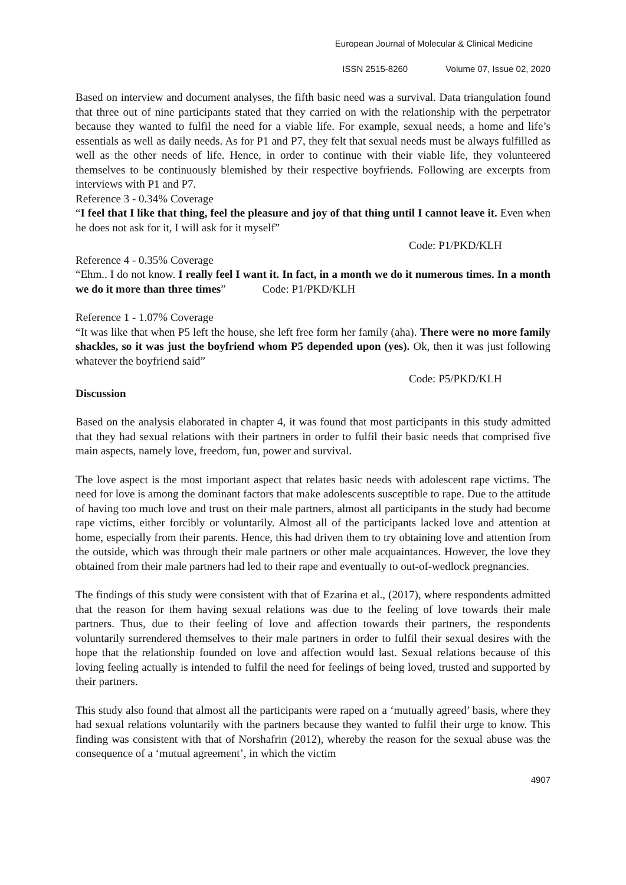European Journal of Molecular & Clinical Medicine
ISSN 2515-8260 Volume 07, Issue 02, 2020
Based on interview and document analyses, the fifth basic need was a survival. Data triangulation found that three out of nine participants stated that they carried on with the relationship with the perpetrator because they wanted to fulfil the need for a viable life. For example, sexual needs, a home and life’s essentials as well as daily needs. As for P1 and P7, they felt that sexual needs must be always fulfilled as well as the other needs of life. Hence, in order to continue with their viable life, they volunteered themselves to be continuously blemished by their respective boyfriends. Following are excerpts from interviews with P1 and P7.
Reference 3 - 0.34% Coverage
“I feel that I like that thing, feel the pleasure and joy of that thing until I cannot leave it. Even when he does not ask for it, I will ask for it myself”
Code: P1/PKD/KLH
Reference 4 - 0.35% Coverage
“Ehm.. I do not know. I really feel I want it. In fact, in a month we do it numerous times. In a month we do it more than three times” Code: P1/PKD/KLH
Reference 1 - 1.07% Coverage
“It was like that when P5 left the house, she left free form her family (aha). There were no more family shackles, so it was just the boyfriend whom P5 depended upon (yes). Ok, then it was just following whatever the boyfriend said”
Code: P5/PKD/KLH
Discussion
Based on the analysis elaborated in chapter 4, it was found that most participants in this study admitted that they had sexual relations with their partners in order to fulfil their basic needs that comprised five main aspects, namely love, freedom, fun, power and survival.
The love aspect is the most important aspect that relates basic needs with adolescent rape victims. The need for love is among the dominant factors that make adolescents susceptible to rape. Due to the attitude of having too much love and trust on their male partners, almost all participants in the study had become rape victims, either forcibly or voluntarily. Almost all of the participants lacked love and attention at home, especially from their parents. Hence, this had driven them to try obtaining love and attention from the outside, which was through their male partners or other male acquaintances. However, the love they obtained from their male partners had led to their rape and eventually to out-of-wedlock pregnancies.
The findings of this study were consistent with that of Ezarina et al., (2017), where respondents admitted that the reason for them having sexual relations was due to the feeling of love towards their male partners. Thus, due to their feeling of love and affection towards their partners, the respondents voluntarily surrendered themselves to their male partners in order to fulfil their sexual desires with the hope that the relationship founded on love and affection would last. Sexual relations because of this loving feeling actually is intended to fulfil the need for feelings of being loved, trusted and supported by their partners.
This study also found that almost all the participants were raped on a ‘mutually agreed’ basis, where they had sexual relations voluntarily with the partners because they wanted to fulfil their urge to know. This finding was consistent with that of Norshafrin (2012), whereby the reason for the sexual abuse was the consequence of a ‘mutual agreement’, in which the victim
4907